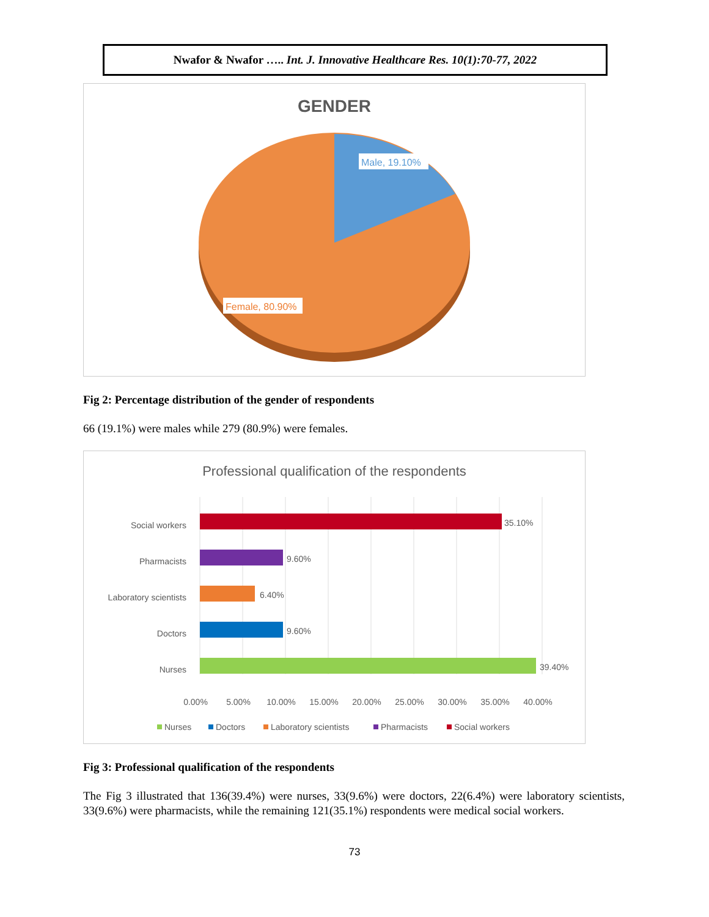Nwafor & Nwafor ….. Int. J. Innovative Healthcare Res. 10(1):70-77, 2022
GENDER
Male, 19.10%
Female, 80.90%
Fig 2: Percentage distribution of the gender of respondents
66 (19.1%) were males while 279 (80.9%) were females.
Professional qualification of the respondents
Social workers
Pharmacists
Laboratory scientists
Doctors
Nurses
35.10%
9.60%
6.40%
9.60%
39.40%
0.00%
5.00%
10.00%
15.00%
20.00%
25.00%
30.00%
35.00%
40.00%
Nurses
Doctors
Laboratory scientists
Pharmacists
Social workers
Fig 3: Professional qualification of the respondents
The Fig 3 illustrated that 136(39.4%) were nurses, 33(9.6%) were doctors, 22(6.4%) were laboratory scientists, 33(9.6%) were pharmacists, while the remaining 121(35.1%) respondents were medical social workers.
73